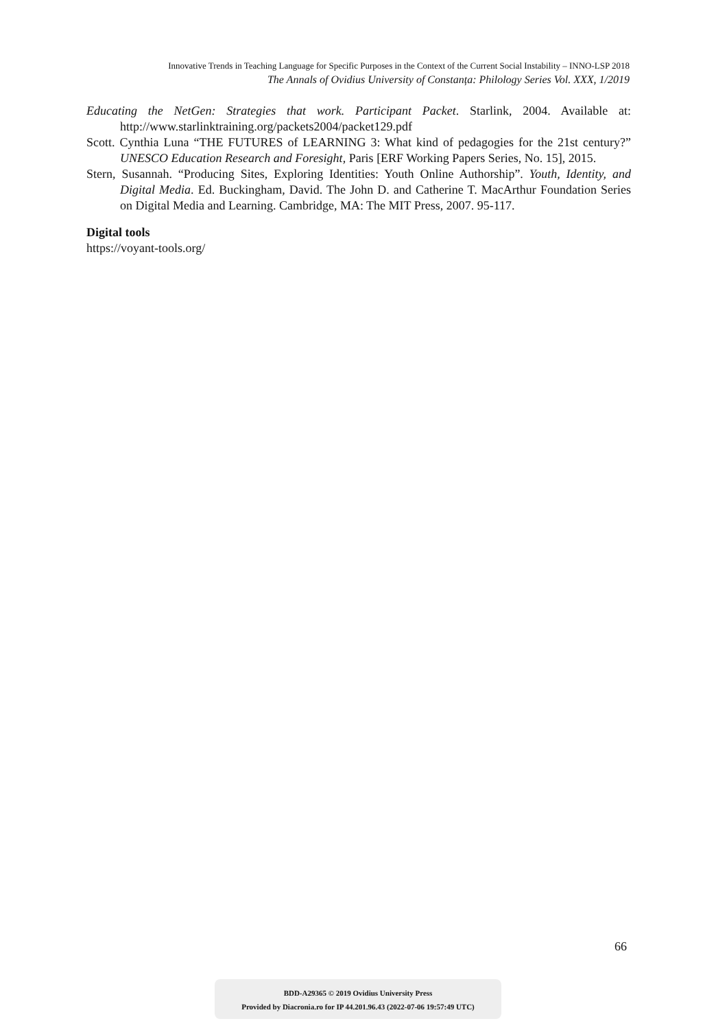Innovative Trends in Teaching Language for Specific Purposes in the Context of the Current Social Instability – INNO-LSP 2018
The Annals of Ovidius University of Constanța: Philology Series Vol. XXX, 1/2019
Educating the NetGen: Strategies that work. Participant Packet. Starlink, 2004. Available at: http://www.starlinktraining.org/packets2004/packet129.pdf
Scott. Cynthia Luna “THE FUTURES of LEARNING 3: What kind of pedagogies for the 21st century?” UNESCO Education Research and Foresight, Paris [ERF Working Papers Series, No. 15], 2015.
Stern, Susannah. “Producing Sites, Exploring Identities: Youth Online Authorship”. Youth, Identity, and Digital Media. Ed. Buckingham, David. The John D. and Catherine T. MacArthur Foundation Series on Digital Media and Learning. Cambridge, MA: The MIT Press, 2007. 95-117.
Digital tools
https://voyant-tools.org/
66
BDD-A29365 © 2019 Ovidius University Press
Provided by Diacronia.ro for IP 44.201.96.43 (2022-07-06 19:57:49 UTC)